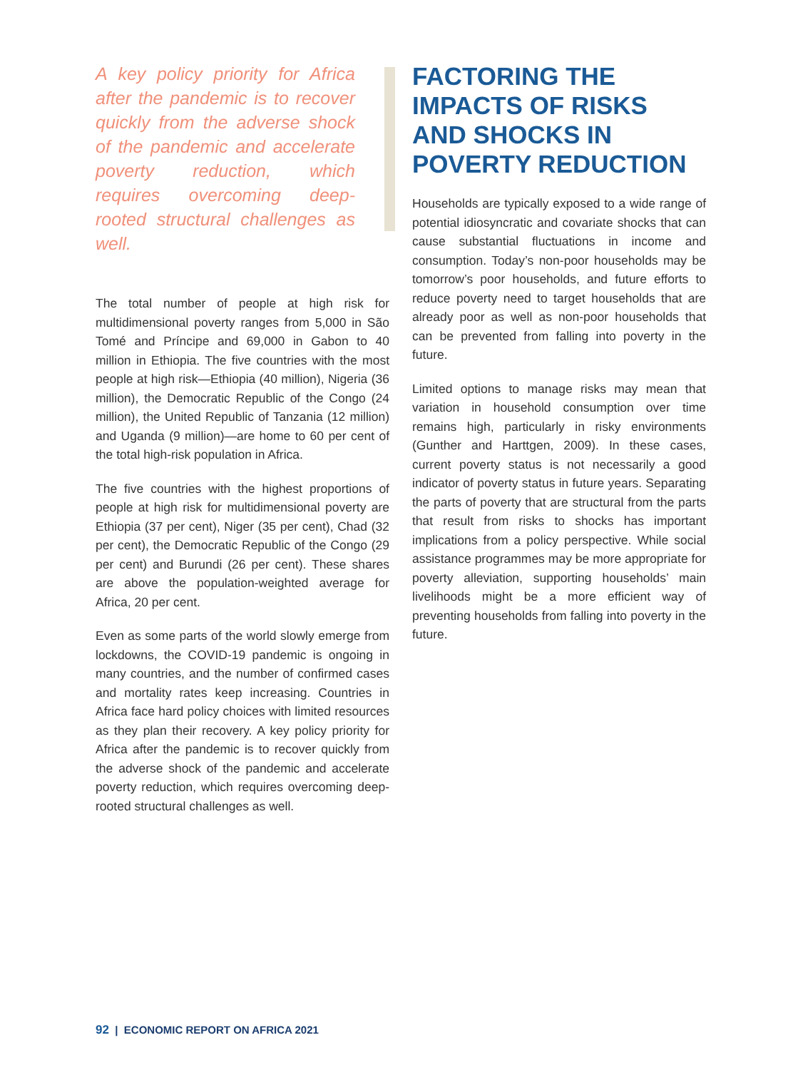A key policy priority for Africa after the pandemic is to recover quickly from the adverse shock of the pandemic and accelerate poverty reduction, which requires overcoming deep-rooted structural challenges as well.
The total number of people at high risk for multidimensional poverty ranges from 5,000 in São Tomé and Príncipe and 69,000 in Gabon to 40 million in Ethiopia. The five countries with the most people at high risk—Ethiopia (40 million), Nigeria (36 million), the Democratic Republic of the Congo (24 million), the United Republic of Tanzania (12 million) and Uganda (9 million)—are home to 60 per cent of the total high-risk population in Africa.
The five countries with the highest proportions of people at high risk for multidimensional poverty are Ethiopia (37 per cent), Niger (35 per cent), Chad (32 per cent), the Democratic Republic of the Congo (29 per cent) and Burundi (26 per cent). These shares are above the population-weighted average for Africa, 20 per cent.
Even as some parts of the world slowly emerge from lockdowns, the COVID-19 pandemic is ongoing in many countries, and the number of confirmed cases and mortality rates keep increasing. Countries in Africa face hard policy choices with limited resources as they plan their recovery. A key policy priority for Africa after the pandemic is to recover quickly from the adverse shock of the pandemic and accelerate poverty reduction, which requires overcoming deep-rooted structural challenges as well.
FACTORING THE IMPACTS OF RISKS AND SHOCKS IN POVERTY REDUCTION
Households are typically exposed to a wide range of potential idiosyncratic and covariate shocks that can cause substantial fluctuations in income and consumption. Today’s non-poor households may be tomorrow’s poor households, and future efforts to reduce poverty need to target households that are already poor as well as non-poor households that can be prevented from falling into poverty in the future.
Limited options to manage risks may mean that variation in household consumption over time remains high, particularly in risky environments (Gunther and Harttgen, 2009). In these cases, current poverty status is not necessarily a good indicator of poverty status in future years. Separating the parts of poverty that are structural from the parts that result from risks to shocks has important implications from a policy perspective. While social assistance programmes may be more appropriate for poverty alleviation, supporting households’ main livelihoods might be a more efficient way of preventing households from falling into poverty in the future.
92 | ECONOMIC REPORT ON AFRICA 2021